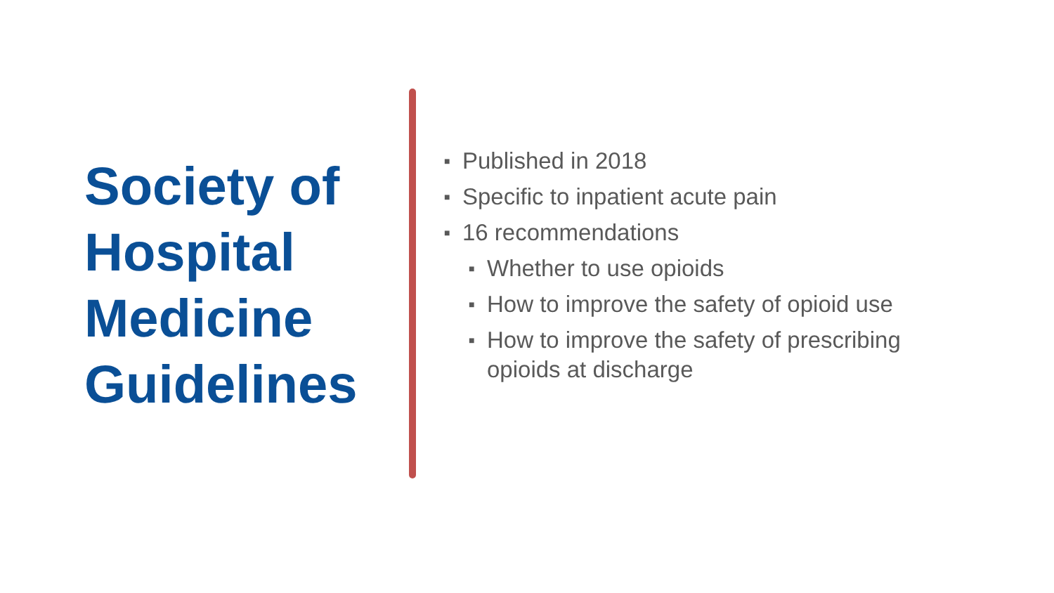Society of Hospital Medicine Guidelines
■ Published in 2018
■ Specific to inpatient acute pain
■ 16 recommendations
■ Whether to use opioids
■ How to improve the safety of opioid use
■ How to improve the safety of prescribing opioids at discharge